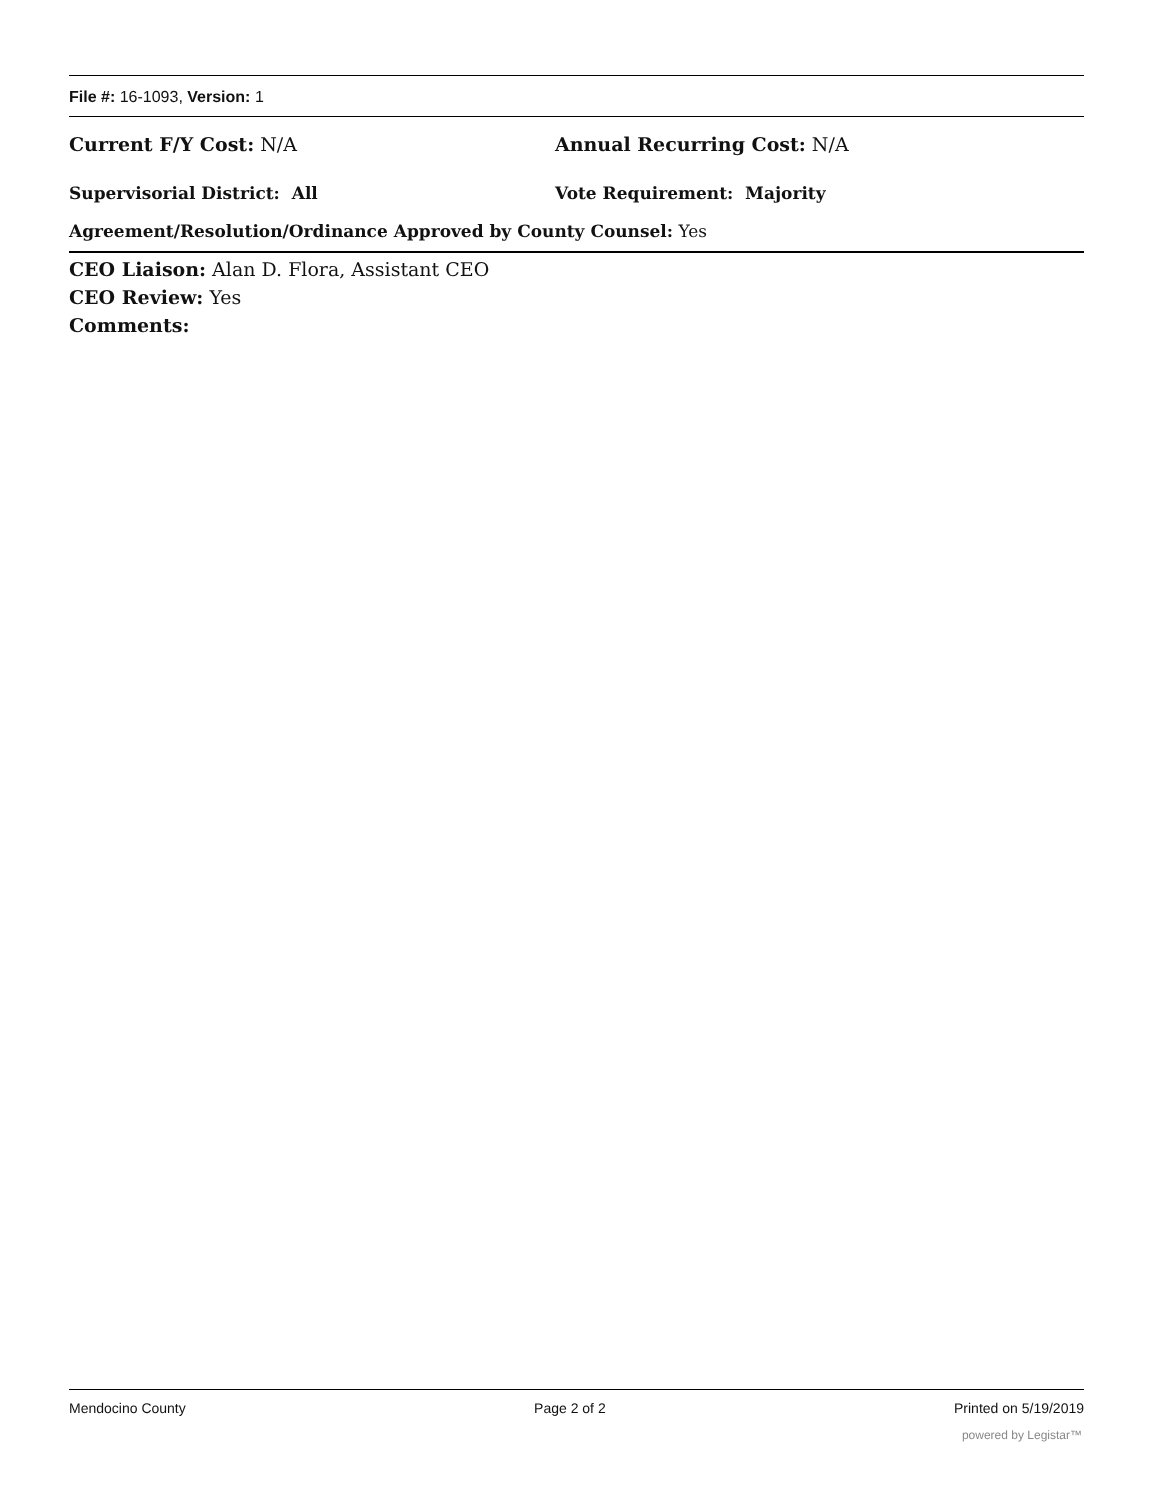File #: 16-1093, Version: 1
Current F/Y Cost: N/A Annual Recurring Cost: N/A
Supervisorial District: All Vote Requirement: Majority
Agreement/Resolution/Ordinance Approved by County Counsel: Yes
CEO Liaison: Alan D. Flora, Assistant CEO
CEO Review: Yes
Comments:
Mendocino County Page 2 of 2 Printed on 5/19/2019
powered by Legistar™